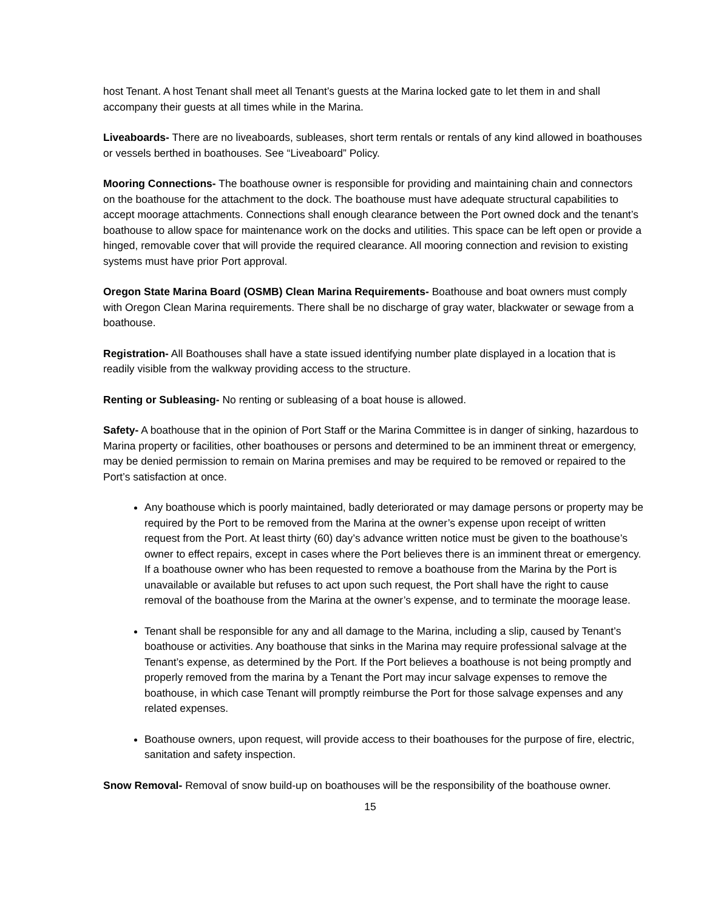host Tenant. A host Tenant shall meet all Tenant’s guests at the Marina locked gate to let them in and shall accompany their guests at all times while in the Marina.
Liveaboards- There are no liveaboards, subleases, short term rentals or rentals of any kind allowed in boathouses or vessels berthed in boathouses. See “Liveaboard” Policy.
Mooring Connections- The boathouse owner is responsible for providing and maintaining chain and connectors on the boathouse for the attachment to the dock. The boathouse must have adequate structural capabilities to accept moorage attachments. Connections shall enough clearance between the Port owned dock and the tenant’s boathouse to allow space for maintenance work on the docks and utilities. This space can be left open or provide a hinged, removable cover that will provide the required clearance. All mooring connection and revision to existing systems must have prior Port approval.
Oregon State Marina Board (OSMB) Clean Marina Requirements- Boathouse and boat owners must comply with Oregon Clean Marina requirements. There shall be no discharge of gray water, blackwater or sewage from a boathouse.
Registration- All Boathouses shall have a state issued identifying number plate displayed in a location that is readily visible from the walkway providing access to the structure.
Renting or Subleasing- No renting or subleasing of a boat house is allowed.
Safety- A boathouse that in the opinion of Port Staff or the Marina Committee is in danger of sinking, hazardous to Marina property or facilities, other boathouses or persons and determined to be an imminent threat or emergency, may be denied permission to remain on Marina premises and may be required to be removed or repaired to the Port’s satisfaction at once.
Any boathouse which is poorly maintained, badly deteriorated or may damage persons or property may be required by the Port to be removed from the Marina at the owner’s expense upon receipt of written request from the Port. At least thirty (60) day’s advance written notice must be given to the boathouse’s owner to effect repairs, except in cases where the Port believes there is an imminent threat or emergency. If a boathouse owner who has been requested to remove a boathouse from the Marina by the Port is unavailable or available but refuses to act upon such request, the Port shall have the right to cause removal of the boathouse from the Marina at the owner’s expense, and to terminate the moorage lease.
Tenant shall be responsible for any and all damage to the Marina, including a slip, caused by Tenant’s boathouse or activities. Any boathouse that sinks in the Marina may require professional salvage at the Tenant’s expense, as determined by the Port. If the Port believes a boathouse is not being promptly and properly removed from the marina by a Tenant the Port may incur salvage expenses to remove the boathouse, in which case Tenant will promptly reimburse the Port for those salvage expenses and any related expenses.
Boathouse owners, upon request, will provide access to their boathouses for the purpose of fire, electric, sanitation and safety inspection.
Snow Removal- Removal of snow build-up on boathouses will be the responsibility of the boathouse owner.
15